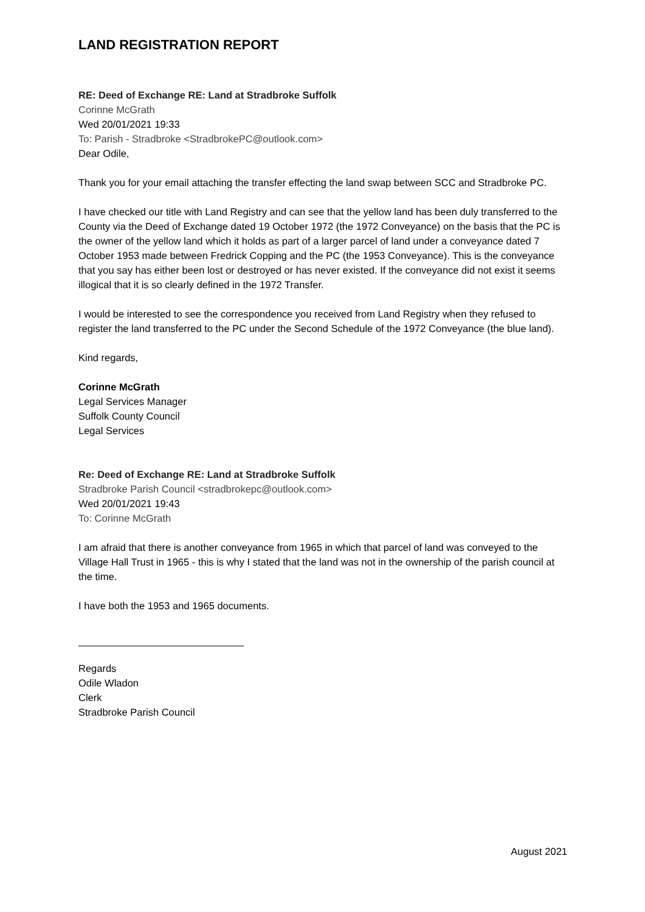LAND REGISTRATION REPORT
RE: Deed of Exchange RE: Land at Stradbroke Suffolk
Corinne McGrath
Wed 20/01/2021 19:33
To: Parish - Stradbroke <StradbrokePC@outlook.com>
Dear Odile,
Thank you for your email attaching the transfer effecting the land swap between SCC and Stradbroke PC.
I have checked our title with Land Registry and can see that the yellow land has been duly transferred to the County via the Deed of Exchange dated 19 October 1972 (the 1972 Conveyance) on the basis that the PC is the owner of the yellow land which it holds as part of a larger parcel of land under a conveyance dated 7 October 1953 made between Fredrick Copping and the PC (the 1953 Conveyance). This is the conveyance that you say has either been lost or destroyed or has never existed. If the conveyance did not exist it seems illogical that it is so clearly defined in the 1972 Transfer.
I would be interested to see the correspondence you received from Land Registry when they refused to register the land transferred to the PC under the Second Schedule of the 1972 Conveyance (the blue land).
Kind regards,
Corinne McGrath
Legal Services Manager
Suffolk County Council
Legal Services
Re: Deed of Exchange RE: Land at Stradbroke Suffolk
Stradbroke Parish Council <stradbrokepc@outlook.com>
Wed 20/01/2021 19:43
To: Corinne McGrath
I am afraid that there is another conveyance from 1965 in which that parcel of land was conveyed to the Village Hall Trust in 1965 - this is why I stated that the land was not in the ownership of the parish council at the time.
I have both the 1953 and 1965 documents.
Regards
Odile Wladon
Clerk
Stradbroke Parish Council
August 2021